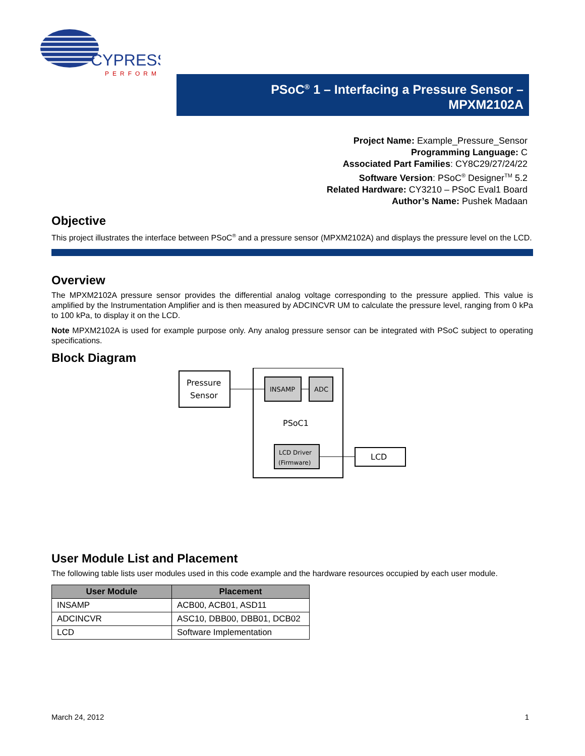CYPRESS
PERFORM
PSoC<sup>®</sup> 1 – Interfacing a Pressure Sensor –
MPXM2102A
Project Name: Example_Pressure_Sensor
Programming Language: C
Associated Part Families: CY8C29/27/24/22
Software Version: PSoC<sup>®</sup> Designer<sup>TM</sup> 5.2
Related Hardware: CY3210 – PSoC Eval1 Board
Author’s Name: Pushek Madaan
Objective
This project illustrates the interface between PSoC<sup>®</sup> and a pressure sensor (MPXM2102A) and displays the pressure level on the LCD.
Overview
The MPXM2102A pressure sensor provides the differential analog voltage corresponding to the pressure applied. This value is amplified by the Instrumentation Amplifier and is then measured by ADCINCVR UM to calculate the pressure level, ranging from 0 kPa to 100 kPa, to display it on the LCD.
Note MPXM2102A is used for example purpose only. Any analog pressure sensor can be integrated with PSoC subject to operating specifications.
Block Diagram
Pressure
Sensor
INSAMP
ADC
PSoC1
LCD Driver
(Firmware)
LCD
User Module List and Placement
The following table lists user modules used in this code example and the hardware resources occupied by each user module.
| User Module | Placement |
| --- | --- |
| INSAMP | ACB00, ACB01, ASD11 |
| ADCINCVR | ASC10, DBB00, DBB01, DCB02 |
| LCD | Software Implementation |
March 24, 2012 1